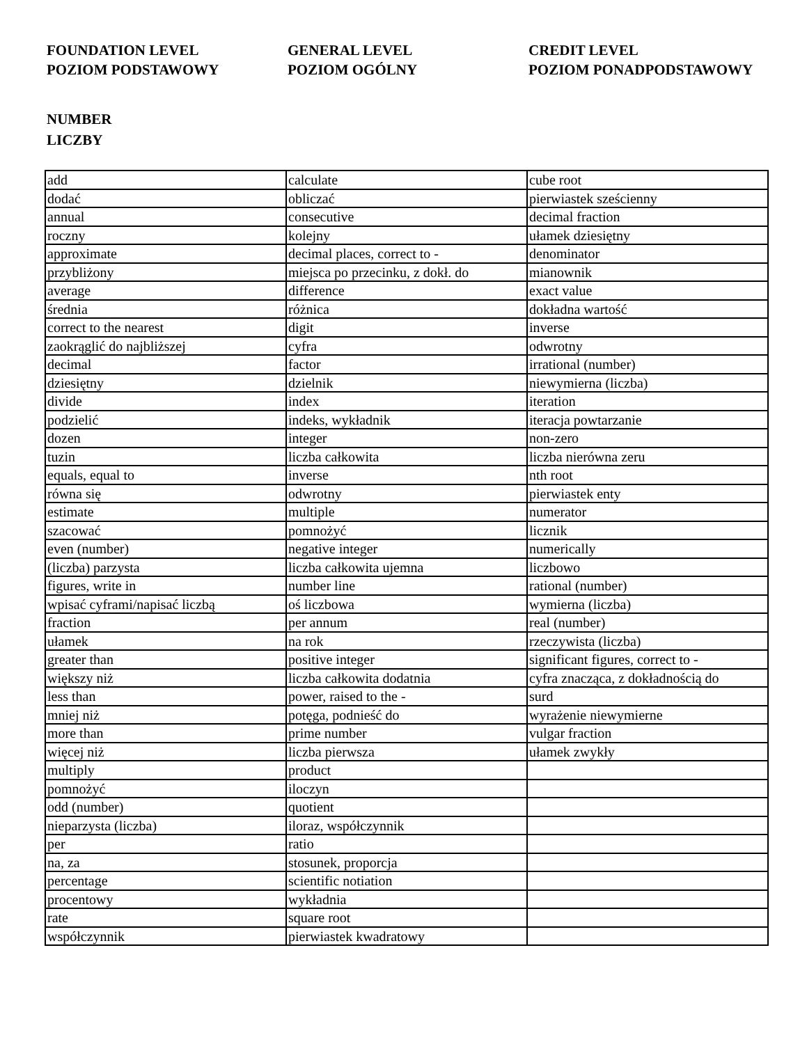FOUNDATION LEVEL
POZIOM PODSTAWOWY
GENERAL LEVEL
POZIOM OGÓLNY
CREDIT LEVEL
POZIOM PONADPODSTAWOWY
NUMBER
LICZBY
| add | calculate | cube root |
| dodać | obliczać | pierwiastek sześcienny |
| annual | consecutive | decimal fraction |
| roczny | kolejny | ułamek dziesiętny |
| approximate | decimal places, correct to - | denominator |
| przybliżony | miejsca po przecinku, z dokł. do | mianownik |
| average | difference | exact value |
| średnia | różnica | dokładna wartość |
| correct to the nearest | digit | inverse |
| zaokrąglić do najbliższej | cyfra | odwrotny |
| decimal | factor | irrational (number) |
| dziesiętny | dzielnik | niewymierna (liczba) |
| divide | index | iteration |
| podzielić | indeks, wykładnik | iteracja powtarzanie |
| dozen | integer | non-zero |
| tuzin | liczba całkowita | liczba nierówna zeru |
| equals, equal to | inverse | nth root |
| równa się | odwrotny | pierwiastek enty |
| estimate | multiple | numerator |
| szacować | pomnożyć | licznik |
| even (number) | negative integer | numerically |
| (liczba) parzysta | liczba całkowita ujemna | liczbowo |
| figures, write in | number line | rational (number) |
| wpisać cyframi/napisać liczbą | oś liczbowa | wymierna (liczba) |
| fraction | per annum | real (number) |
| ułamek | na rok | rzeczywista (liczba) |
| greater than | positive integer | significant figures, correct to - |
| większy niż | liczba całkowita dodatnia | cyfra znacząca, z dokładnością do |
| less than | power, raised to the - | surd |
| mniej niż | potęga, podnieść do | wyrażenie niewymierne |
| more than | prime number | vulgar fraction |
| więcej niż | liczba pierwsza | ułamek zwykły |
| multiply | product | |
| pomnożyć | iloczyn | |
| odd (number) | quotient | |
| nieparzysta (liczba) | iloraz, współczynnik | |
| per | ratio | |
| na, za | stosunek, proporcja | |
| percentage | scientific notiation | |
| procentowy | wykładnia | |
| rate | square root | |
| współczynnik | pierwiastek kwadratowy | |